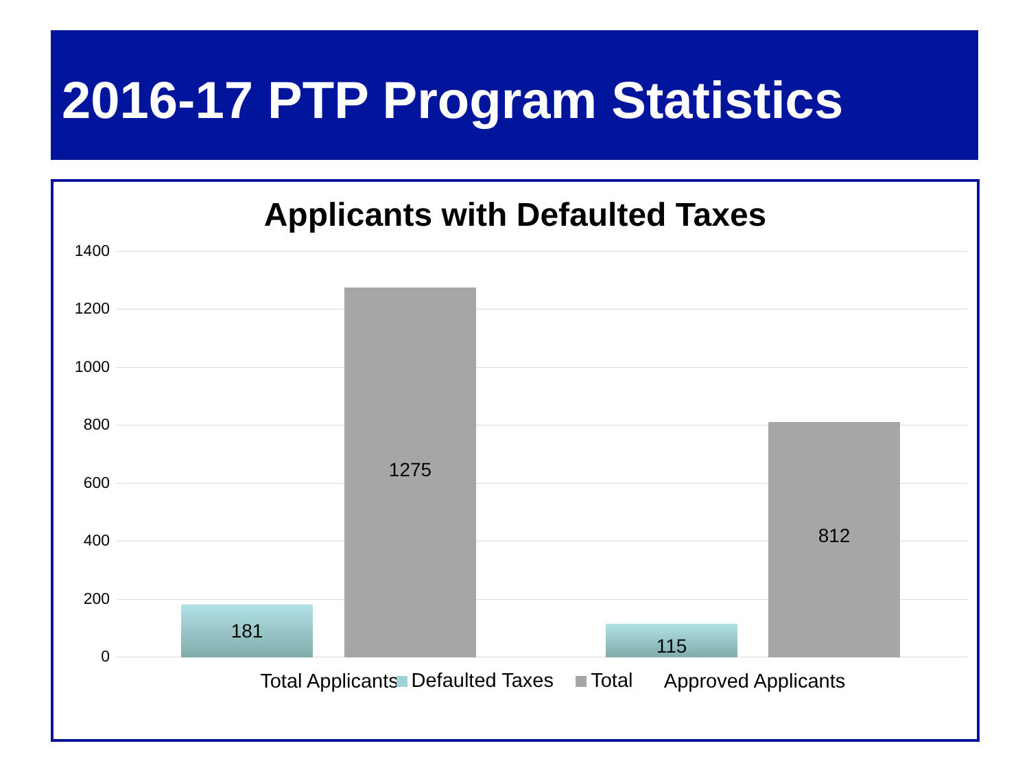2016-17 PTP Program Statistics
Applicants with Defaulted Taxes
1400
1200
1000
800
600
400
200
0
181 1275 115 812
Total Applicants Approved Applicants
Defaulted Taxes Total